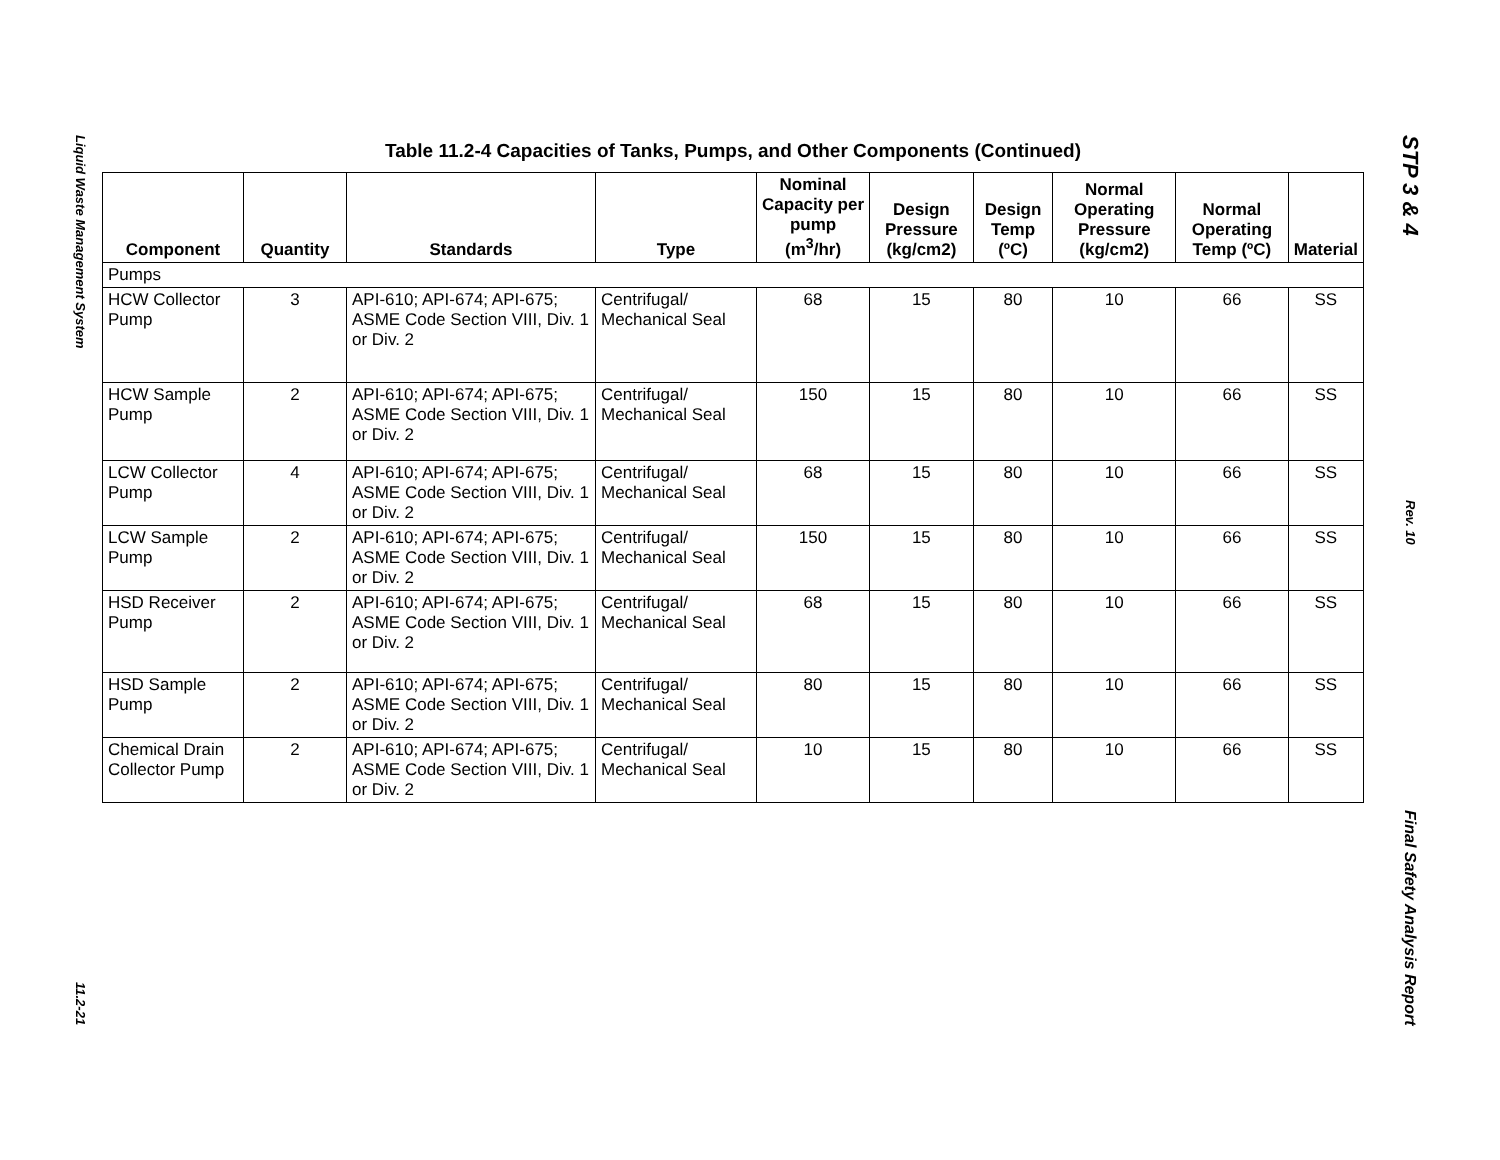Liquid Waste Management System
11.2-21
Table 11.2-4 Capacities of Tanks, Pumps, and Other Components (Continued)
| Component | Quantity | Standards | Type | Nominal Capacity per pump (m<sup>3</sup>/hr) | Design Pressure (kg/cm2) | Design Temp (ºC) | Normal Operating Pressure (kg/cm2) | Normal Operating Temp (ºC) | Material |
| --- | --- | --- | --- | --- | --- | --- | --- | --- | --- |
| Pumps | | | | | | | | | |
| HCW Collector Pump | 3 | API-610; API-674; API-675; ASME Code Section VIII, Div. 1 or Div. 2 | Centrifugal/ Mechanical Seal | 68 | 15 | 80 | 10 | 66 | SS |
| HCW Sample Pump | 2 | API-610; API-674; API-675; ASME Code Section VIII, Div. 1 or Div. 2 | Centrifugal/ Mechanical Seal | 150 | 15 | 80 | 10 | 66 | SS |
| LCW Collector Pump | 4 | API-610; API-674; API-675; ASME Code Section VIII, Div. 1 or Div. 2 | Centrifugal/ Mechanical Seal | 68 | 15 | 80 | 10 | 66 | SS |
| LCW Sample Pump | 2 | API-610; API-674; API-675; ASME Code Section VIII, Div. 1 or Div. 2 | Centrifugal/ Mechanical Seal | 150 | 15 | 80 | 10 | 66 | SS |
| HSD Receiver Pump | 2 | API-610; API-674; API-675; ASME Code Section VIII, Div. 1 or Div. 2 | Centrifugal/ Mechanical Seal | 68 | 15 | 80 | 10 | 66 | SS |
| HSD Sample Pump | 2 | API-610; API-674; API-675; ASME Code Section VIII, Div. 1 or Div. 2 | Centrifugal/ Mechanical Seal | 80 | 15 | 80 | 10 | 66 | SS |
| Chemical Drain Collector Pump | 2 | API-610; API-674; API-675; ASME Code Section VIII, Div. 1 or Div. 2 | Centrifugal/ Mechanical Seal | 10 | 15 | 80 | 10 | 66 | SS |
STP 3 & 4
Rev. 10
Final Safety Analysis Report